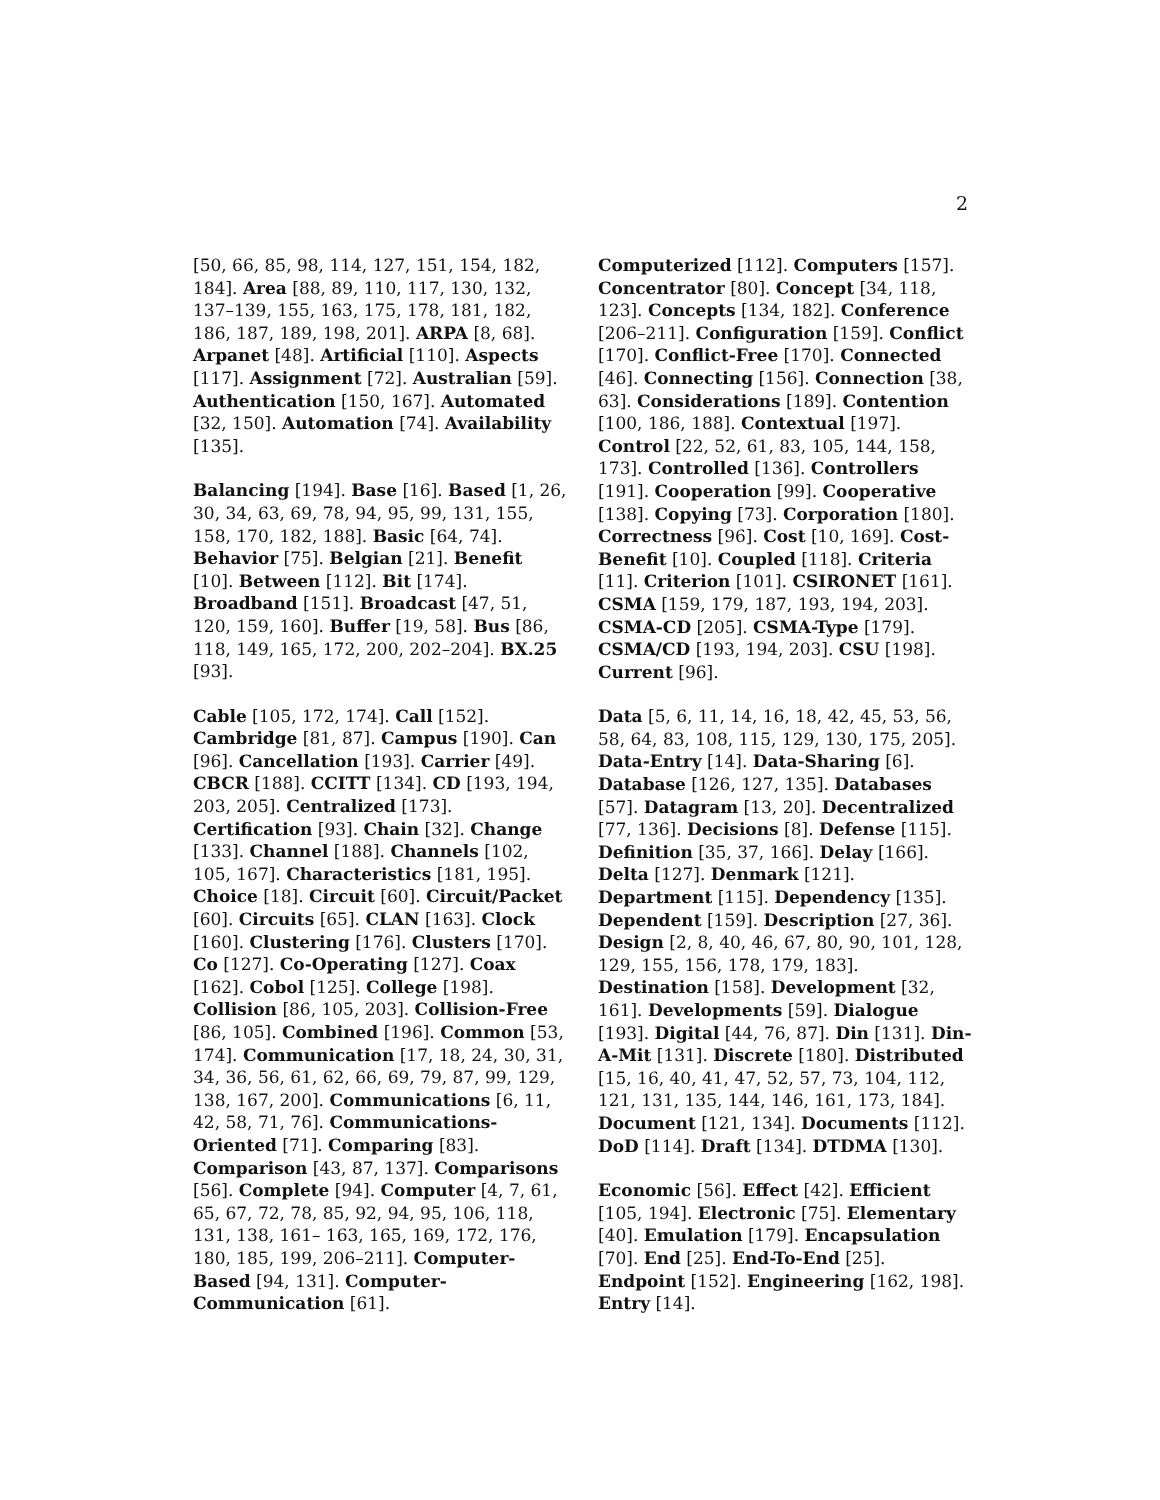2
[50, 66, 85, 98, 114, 127, 151, 154, 182, 184]. Area [88, 89, 110, 117, 130, 132, 137–139, 155, 163, 175, 178, 181, 182, 186, 187, 189, 198, 201]. ARPA [8, 68]. Arpanet [48]. Artificial [110]. Aspects [117]. Assignment [72]. Australian [59]. Authentication [150, 167]. Automated [32, 150]. Automation [74]. Availability [135].
Balancing [194]. Base [16]. Based [1, 26, 30, 34, 63, 69, 78, 94, 95, 99, 131, 155, 158, 170, 182, 188]. Basic [64, 74]. Behavior [75]. Belgian [21]. Benefit [10]. Between [112]. Bit [174]. Broadband [151]. Broadcast [47, 51, 120, 159, 160]. Buffer [19, 58]. Bus [86, 118, 149, 165, 172, 200, 202–204]. BX.25 [93].
Cable [105, 172, 174]. Call [152]. Cambridge [81, 87]. Campus [190]. Can [96]. Cancellation [193]. Carrier [49]. CBCR [188]. CCITT [134]. CD [193, 194, 203, 205]. Centralized [173]. Certification [93]. Chain [32]. Change [133]. Channel [188]. Channels [102, 105, 167]. Characteristics [181, 195]. Choice [18]. Circuit [60]. Circuit/Packet [60]. Circuits [65]. CLAN [163]. Clock [160]. Clustering [176]. Clusters [170]. Co [127]. Co-Operating [127]. Coax [162]. Cobol [125]. College [198]. Collision [86, 105, 203]. Collision-Free [86, 105]. Combined [196]. Common [53, 174]. Communication [17, 18, 24, 30, 31, 34, 36, 56, 61, 62, 66, 69, 79, 87, 99, 129, 138, 167, 200]. Communications [6, 11, 42, 58, 71, 76]. Communications-Oriented [71]. Comparing [83]. Comparison [43, 87, 137]. Comparisons [56]. Complete [94]. Computer [4, 7, 61, 65, 67, 72, 78, 85, 92, 94, 95, 106, 118, 131, 138, 161– 163, 165, 169, 172, 176, 180, 185, 199, 206–211]. Computer-Based [94, 131]. Computer-Communication [61].
Computerized [112]. Computers [157]. Concentrator [80]. Concept [34, 118, 123]. Concepts [134, 182]. Conference [206–211]. Configuration [159]. Conflict [170]. Conflict-Free [170]. Connected [46]. Connecting [156]. Connection [38, 63]. Considerations [189]. Contention [100, 186, 188]. Contextual [197]. Control [22, 52, 61, 83, 105, 144, 158, 173]. Controlled [136]. Controllers [191]. Cooperation [99]. Cooperative [138]. Copying [73]. Corporation [180]. Correctness [96]. Cost [10, 169]. Cost-Benefit [10]. Coupled [118]. Criteria [11]. Criterion [101]. CSIRONET [161]. CSMA [159, 179, 187, 193, 194, 203]. CSMA-CD [205]. CSMA-Type [179]. CSMA/CD [193, 194, 203]. CSU [198]. Current [96].
Data [5, 6, 11, 14, 16, 18, 42, 45, 53, 56, 58, 64, 83, 108, 115, 129, 130, 175, 205]. Data-Entry [14]. Data-Sharing [6]. Database [126, 127, 135]. Databases [57]. Datagram [13, 20]. Decentralized [77, 136]. Decisions [8]. Defense [115]. Definition [35, 37, 166]. Delay [166]. Delta [127]. Denmark [121]. Department [115]. Dependency [135]. Dependent [159]. Description [27, 36]. Design [2, 8, 40, 46, 67, 80, 90, 101, 128, 129, 155, 156, 178, 179, 183]. Destination [158]. Development [32, 161]. Developments [59]. Dialogue [193]. Digital [44, 76, 87]. Din [131]. Din-A-Mit [131]. Discrete [180]. Distributed [15, 16, 40, 41, 47, 52, 57, 73, 104, 112, 121, 131, 135, 144, 146, 161, 173, 184]. Document [121, 134]. Documents [112]. DoD [114]. Draft [134]. DTDMA [130].
Economic [56]. Effect [42]. Efficient [105, 194]. Electronic [75]. Elementary [40]. Emulation [179]. Encapsulation [70]. End [25]. End-To-End [25]. Endpoint [152]. Engineering [162, 198]. Entry [14].